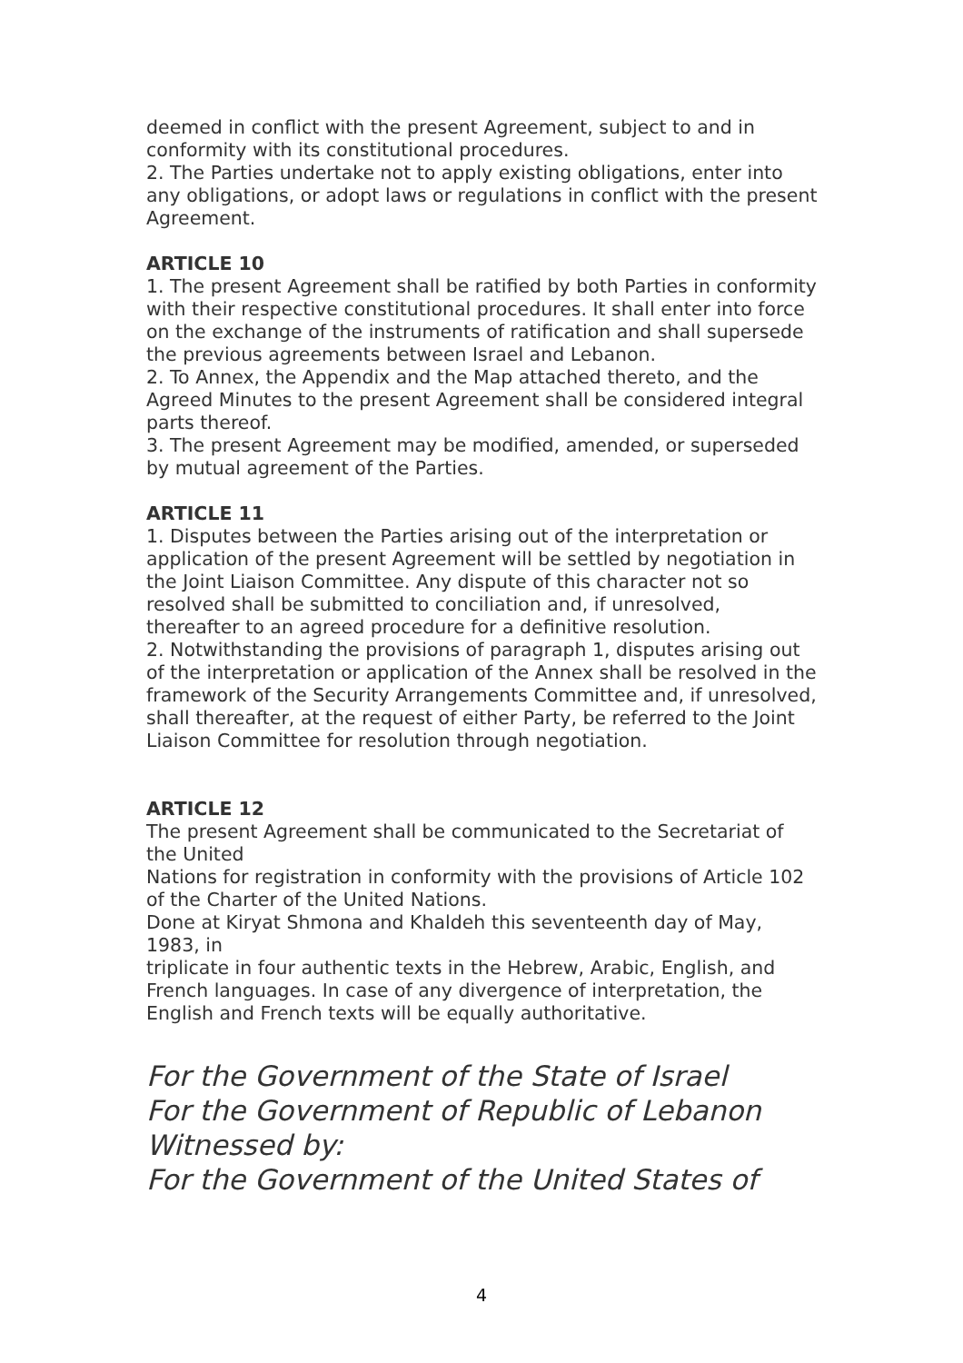deemed in conflict with the present Agreement, subject to and in conformity with its constitutional procedures.
2. The Parties undertake not to apply existing obligations, enter into any obligations, or adopt laws or regulations in conflict with the present Agreement.
ARTICLE 10
1. The present Agreement shall be ratified by both Parties in conformity with their respective constitutional procedures. It shall enter into force on the exchange of the instruments of ratification and shall supersede the previous agreements between Israel and Lebanon.
2. To Annex, the Appendix and the Map attached thereto, and the Agreed Minutes to the present Agreement shall be considered integral parts thereof.
3. The present Agreement may be modified, amended, or superseded by mutual agreement of the Parties.
ARTICLE 11
1. Disputes between the Parties arising out of the interpretation or application of the present Agreement will be settled by negotiation in the Joint Liaison Committee. Any dispute of this character not so resolved shall be submitted to conciliation and, if unresolved, thereafter to an agreed procedure for a definitive resolution.
2. Notwithstanding the provisions of paragraph 1, disputes arising out of the interpretation or application of the Annex shall be resolved in the framework of the Security Arrangements Committee and, if unresolved, shall thereafter, at the request of either Party, be referred to the Joint Liaison Committee for resolution through negotiation.
ARTICLE 12
The present Agreement shall be communicated to the Secretariat of the United
Nations for registration in conformity with the provisions of Article 102 of the Charter of the United Nations.
Done at Kiryat Shmona and Khaldeh this seventeenth day of May, 1983, in
triplicate in four authentic texts in the Hebrew, Arabic, English, and French languages. In case of any divergence of interpretation, the English and French texts will be equally authoritative.
For the Government of the State of Israel
For the Government of Republic of Lebanon
Witnessed by:
For the Government of the United States of
4